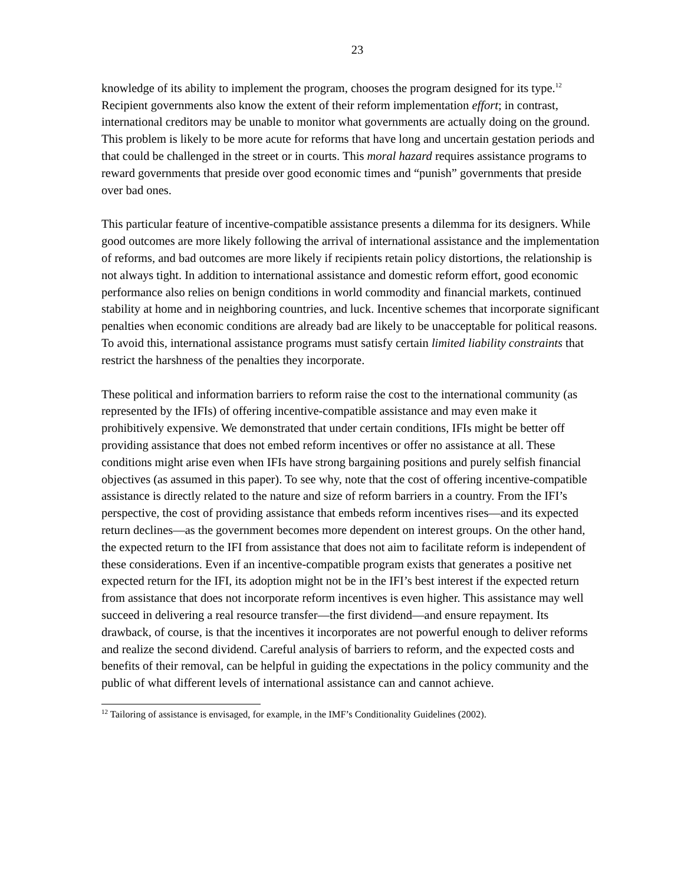23
knowledge of its ability to implement the program, chooses the program designed for its type.<sup>12</sup> Recipient governments also know the extent of their reform implementation effort; in contrast, international creditors may be unable to monitor what governments are actually doing on the ground. This problem is likely to be more acute for reforms that have long and uncertain gestation periods and that could be challenged in the street or in courts. This moral hazard requires assistance programs to reward governments that preside over good economic times and “punish” governments that preside over bad ones.
This particular feature of incentive-compatible assistance presents a dilemma for its designers. While good outcomes are more likely following the arrival of international assistance and the implementation of reforms, and bad outcomes are more likely if recipients retain policy distortions, the relationship is not always tight. In addition to international assistance and domestic reform effort, good economic performance also relies on benign conditions in world commodity and financial markets, continued stability at home and in neighboring countries, and luck. Incentive schemes that incorporate significant penalties when economic conditions are already bad are likely to be unacceptable for political reasons. To avoid this, international assistance programs must satisfy certain limited liability constraints that restrict the harshness of the penalties they incorporate.
These political and information barriers to reform raise the cost to the international community (as represented by the IFIs) of offering incentive-compatible assistance and may even make it prohibitively expensive. We demonstrated that under certain conditions, IFIs might be better off providing assistance that does not embed reform incentives or offer no assistance at all. These conditions might arise even when IFIs have strong bargaining positions and purely selfish financial objectives (as assumed in this paper). To see why, note that the cost of offering incentive-compatible assistance is directly related to the nature and size of reform barriers in a country. From the IFI’s perspective, the cost of providing assistance that embeds reform incentives rises—and its expected return declines—as the government becomes more dependent on interest groups. On the other hand, the expected return to the IFI from assistance that does not aim to facilitate reform is independent of these considerations. Even if an incentive-compatible program exists that generates a positive net expected return for the IFI, its adoption might not be in the IFI’s best interest if the expected return from assistance that does not incorporate reform incentives is even higher. This assistance may well succeed in delivering a real resource transfer—the first dividend—and ensure repayment. Its drawback, of course, is that the incentives it incorporates are not powerful enough to deliver reforms and realize the second dividend. Careful analysis of barriers to reform, and the expected costs and benefits of their removal, can be helpful in guiding the expectations in the policy community and the public of what different levels of international assistance can and cannot achieve.
<sup>12</sup> Tailoring of assistance is envisaged, for example, in the IMF’s Conditionality Guidelines (2002).